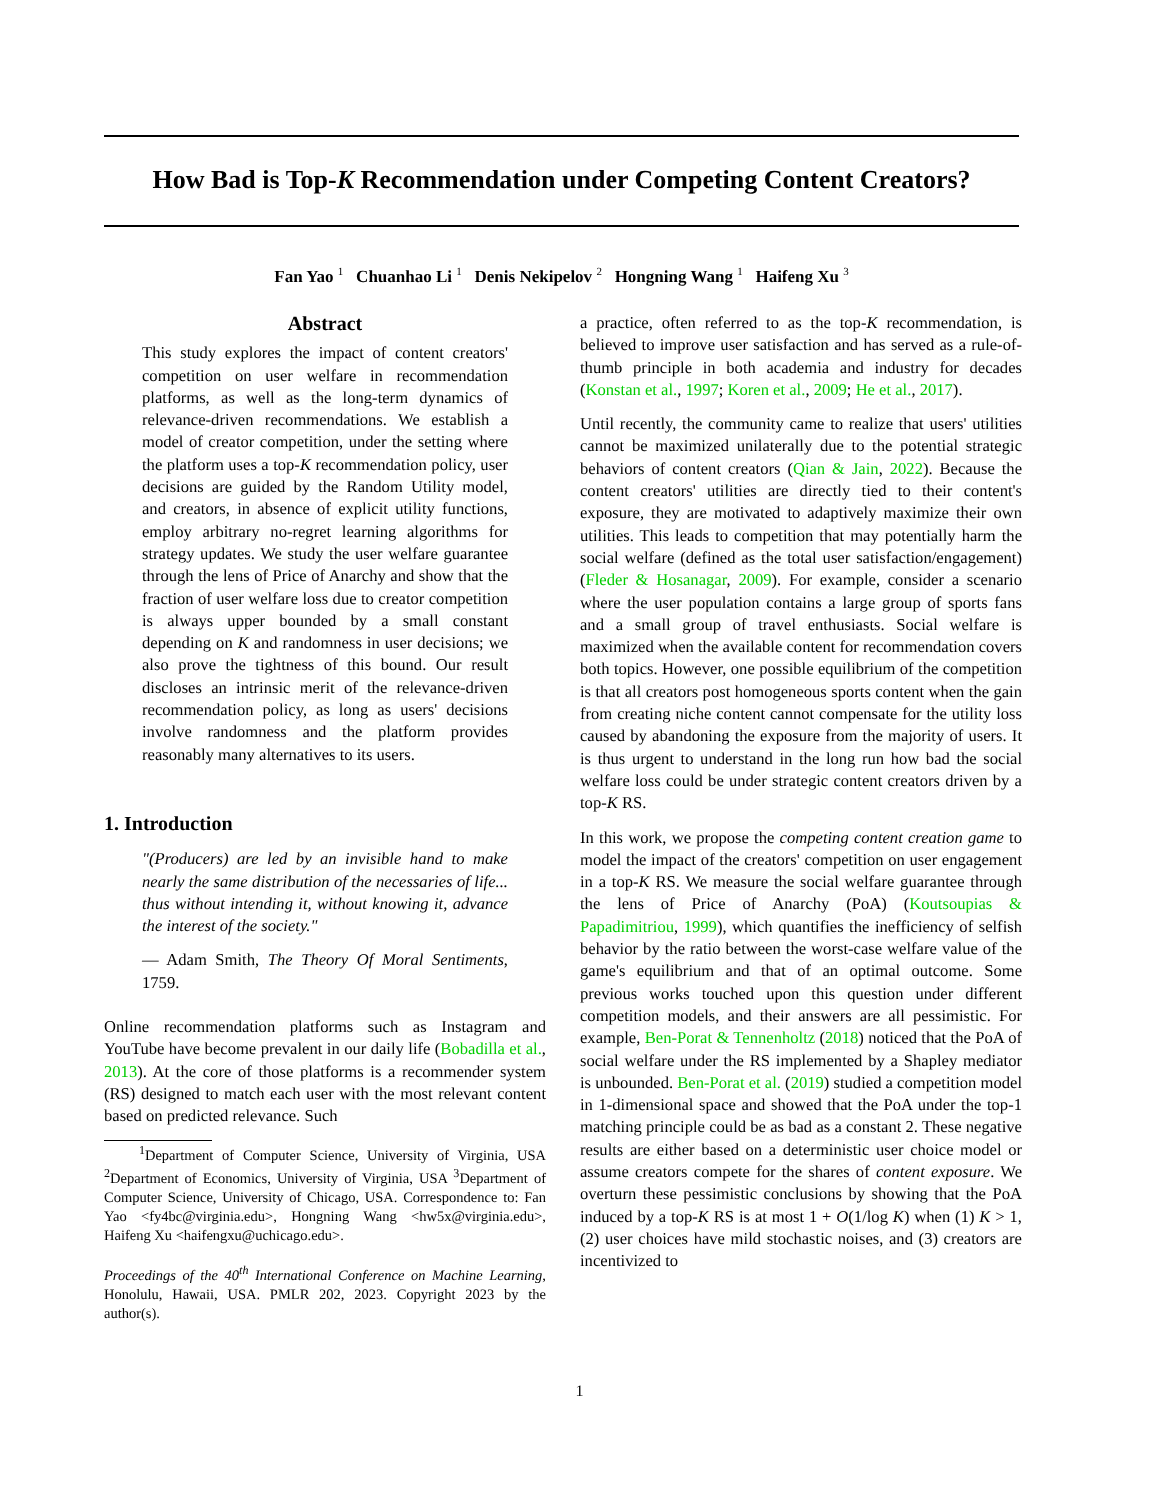How Bad is Top-K Recommendation under Competing Content Creators?
Fan Yao <sup>1</sup> Chuanhao Li <sup>1</sup> Denis Nekipelov <sup>2</sup> Hongning Wang <sup>1</sup> Haifeng Xu <sup>3</sup>
Abstract
This study explores the impact of content creators' competition on user welfare in recommendation platforms, as well as the long-term dynamics of relevance-driven recommendations. We establish a model of creator competition, under the setting where the platform uses a top-K recommendation policy, user decisions are guided by the Random Utility model, and creators, in absence of explicit utility functions, employ arbitrary no-regret learning algorithms for strategy updates. We study the user welfare guarantee through the lens of Price of Anarchy and show that the fraction of user welfare loss due to creator competition is always upper bounded by a small constant depending on K and randomness in user decisions; we also prove the tightness of this bound. Our result discloses an intrinsic merit of the relevance-driven recommendation policy, as long as users' decisions involve randomness and the platform provides reasonably many alternatives to its users.
1. Introduction
"(Producers) are led by an invisible hand to make nearly the same distribution of the necessaries of life... thus without intending it, without knowing it, advance the interest of the society."
— Adam Smith, The Theory Of Moral Sentiments, 1759.
Online recommendation platforms such as Instagram and YouTube have become prevalent in our daily life (Bobadilla et al., 2013). At the core of those platforms is a recommender system (RS) designed to match each user with the most relevant content based on predicted relevance. Such
<sup>1</sup> Department of Computer Science, University of Virginia, USA <sup>2</sup>Department of Economics, University of Virginia, USA <sup>3</sup>Department of Computer Science, University of Chicago, USA. Correspondence to: Fan Yao <fy4bc@virginia.edu>, Hongning Wang <hw5x@virginia.edu>, Haifeng Xu <haifengxu@uchicago.edu>.
Proceedings of the 40<sup>th</sup> International Conference on Machine Learning, Honolulu, Hawaii, USA. PMLR 202, 2023. Copyright 2023 by the author(s).
a practice, often referred to as the top-K recommendation, is believed to improve user satisfaction and has served as a rule-of-thumb principle in both academia and industry for decades (Konstan et al., 1997; Koren et al., 2009; He et al., 2017).
Until recently, the community came to realize that users' utilities cannot be maximized unilaterally due to the potential strategic behaviors of content creators (Qian & Jain, 2022). Because the content creators' utilities are directly tied to their content's exposure, they are motivated to adaptively maximize their own utilities. This leads to competition that may potentially harm the social welfare (defined as the total user satisfaction/engagement) (Fleder & Hosanagar, 2009). For example, consider a scenario where the user population contains a large group of sports fans and a small group of travel enthusiasts. Social welfare is maximized when the available content for recommendation covers both topics. However, one possible equilibrium of the competition is that all creators post homogeneous sports content when the gain from creating niche content cannot compensate for the utility loss caused by abandoning the exposure from the majority of users. It is thus urgent to understand in the long run how bad the social welfare loss could be under strategic content creators driven by a top-K RS.
In this work, we propose the competing content creation game to model the impact of the creators' competition on user engagement in a top-K RS. We measure the social welfare guarantee through the lens of Price of Anarchy (PoA) (Koutsoupias & Papadimitriou, 1999), which quantifies the inefficiency of selfish behavior by the ratio between the worst-case welfare value of the game's equilibrium and that of an optimal outcome. Some previous works touched upon this question under different competition models, and their answers are all pessimistic. For example, Ben-Porat & Tennenholtz (2018) noticed that the PoA of social welfare under the RS implemented by a Shapley mediator is unbounded. Ben-Porat et al. (2019) studied a competition model in 1-dimensional space and showed that the PoA under the top-1 matching principle could be as bad as a constant 2. These negative results are either based on a deterministic user choice model or assume creators compete for the shares of content exposure. We overturn these pessimistic conclusions by showing that the PoA induced by a top-K RS is at most 1 + O(1/log K) when (1) K > 1, (2) user choices have mild stochastic noises, and (3) creators are incentivized to
1